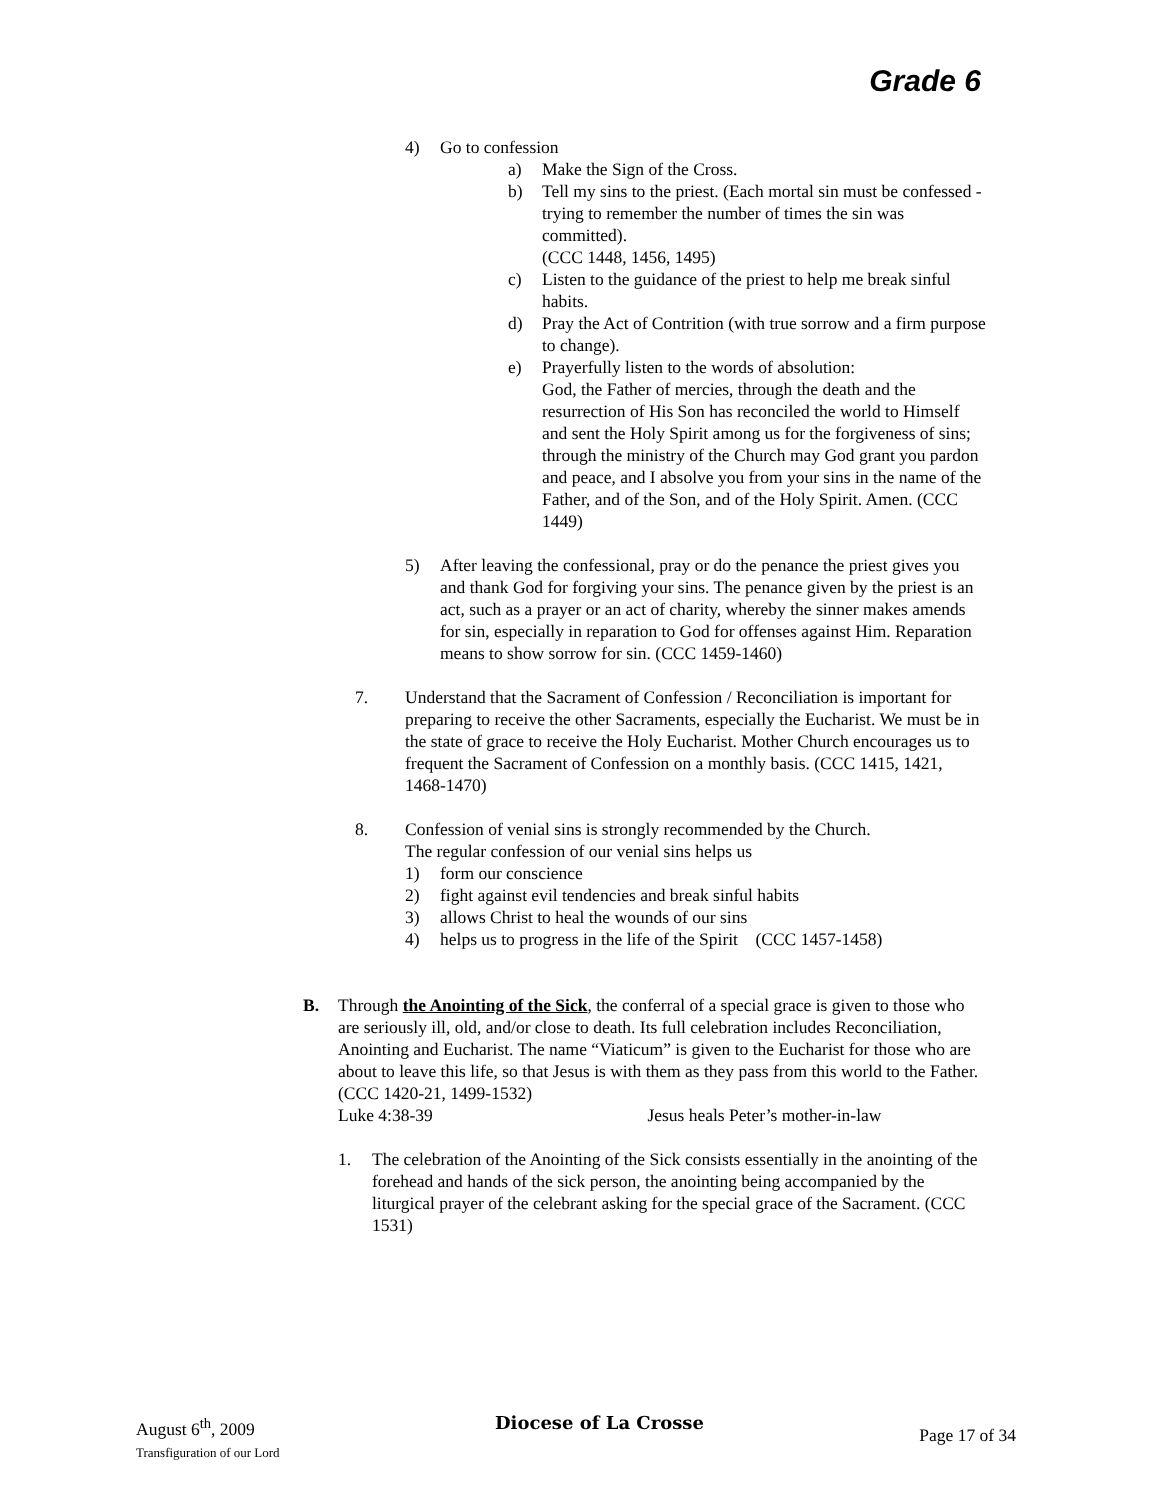Grade 6
4) Go to confession
a) Make the Sign of the Cross.
b) Tell my sins to the priest. (Each mortal sin must be confessed - trying to remember the number of times the sin was committed).
(CCC 1448, 1456, 1495)
c) Listen to the guidance of the priest to help me break sinful habits.
d) Pray the Act of Contrition (with true sorrow and a firm purpose to change).
e) Prayerfully listen to the words of absolution:
God, the Father of mercies, through the death and the resurrection of His Son has reconciled the world to Himself and sent the Holy Spirit among us for the forgiveness of sins; through the ministry of the Church may God grant you pardon and peace, and I absolve you from your sins in the name of the Father, and of the Son, and of the Holy Spirit. Amen. (CCC 1449)
5) After leaving the confessional, pray or do the penance the priest gives you and thank God for forgiving your sins. The penance given by the priest is an act, such as a prayer or an act of charity, whereby the sinner makes amends for sin, especially in reparation to God for offenses against Him. Reparation means to show sorrow for sin. (CCC 1459-1460)
7. Understand that the Sacrament of Confession / Reconciliation is important for preparing to receive the other Sacraments, especially the Eucharist. We must be in the state of grace to receive the Holy Eucharist. Mother Church encourages us to frequent the Sacrament of Confession on a monthly basis. (CCC 1415, 1421, 1468-1470)
8. Confession of venial sins is strongly recommended by the Church.
The regular confession of our venial sins helps us
1) form our conscience
2) fight against evil tendencies and break sinful habits
3) allows Christ to heal the wounds of our sins
4) helps us to progress in the life of the Spirit (CCC 1457-1458)
B. Through the Anointing of the Sick, the conferral of a special grace is given to those who are seriously ill, old, and/or close to death. Its full celebration includes Reconciliation, Anointing and Eucharist. The name “Viaticum” is given to the Eucharist for those who are about to leave this life, so that Jesus is with them as they pass from this world to the Father.
(CCC 1420-21, 1499-1532)
Luke 4:38-39 Jesus heals Peter’s mother-in-law
1. The celebration of the Anointing of the Sick consists essentially in the anointing of the forehead and hands of the sick person, the anointing being accompanied by the liturgical prayer of the celebrant asking for the special grace of the Sacrament. (CCC 1531)
August 6<sup>th</sup>, 2009
Transfiguration of our Lord
Diocese of La Crosse
Page 17 of 34